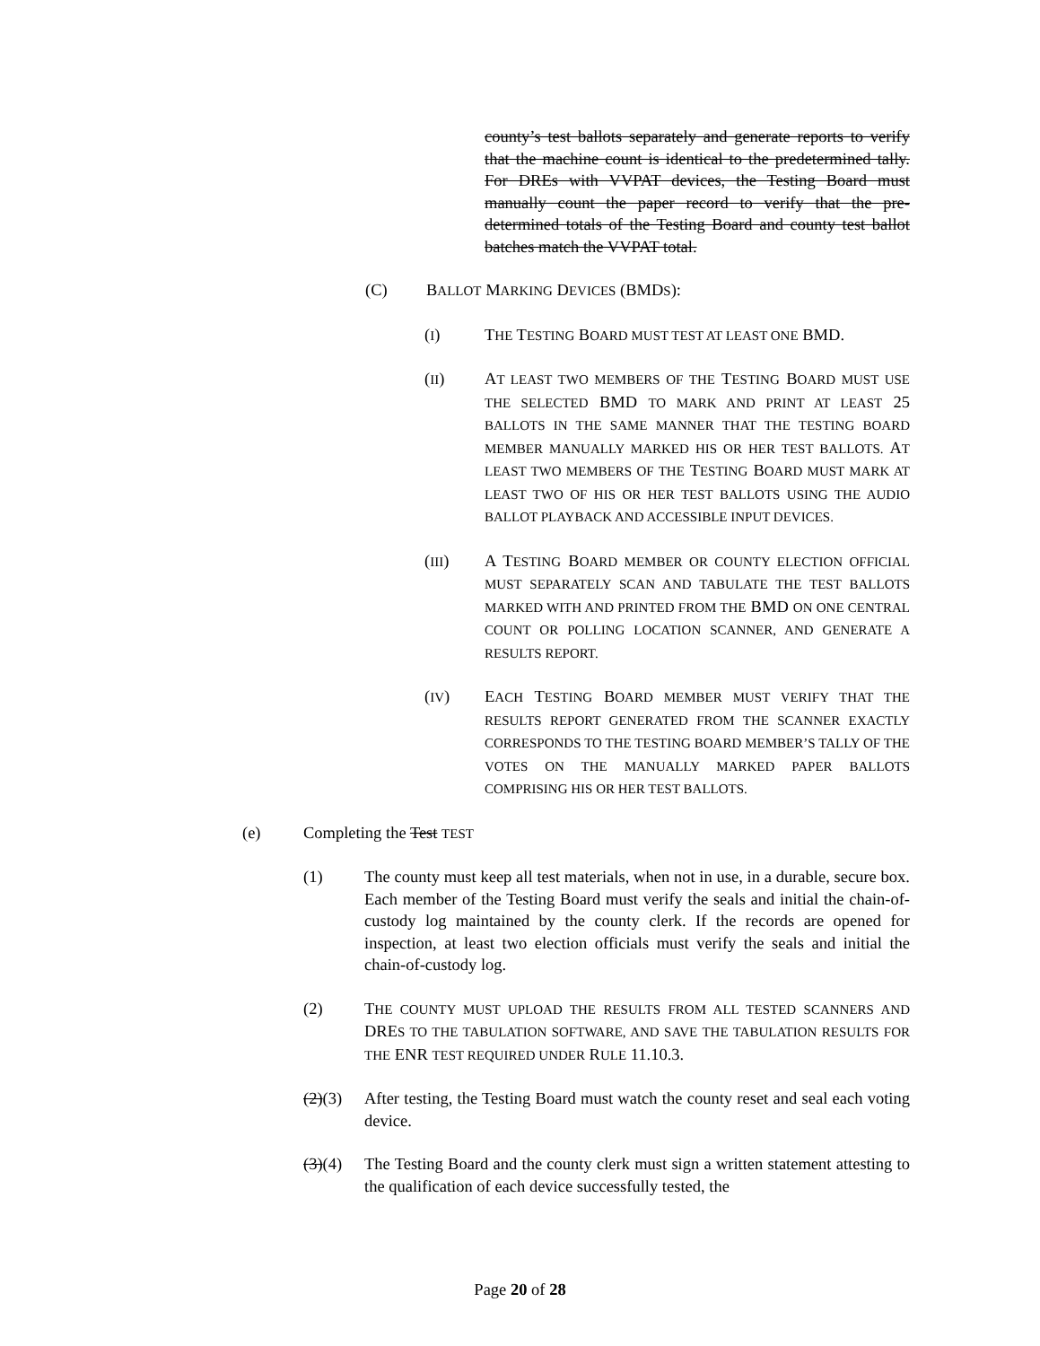county’s test ballots separately and generate reports to verify that the machine count is identical to the predetermined tally. For DREs with VVPAT devices, the Testing Board must manually count the paper record to verify that the pre-determined totals of the Testing Board and county test ballot batches match the VVPAT total.
(C) BALLOT MARKING DEVICES (BMDS):
(I) THE TESTING BOARD MUST TEST AT LEAST ONE BMD.
(II) AT LEAST TWO MEMBERS OF THE TESTING BOARD MUST USE THE SELECTED BMD TO MARK AND PRINT AT LEAST 25 BALLOTS IN THE SAME MANNER THAT THE TESTING BOARD MEMBER MANUALLY MARKED HIS OR HER TEST BALLOTS. AT LEAST TWO MEMBERS OF THE TESTING BOARD MUST MARK AT LEAST TWO OF HIS OR HER TEST BALLOTS USING THE AUDIO BALLOT PLAYBACK AND ACCESSIBLE INPUT DEVICES.
(III) A TESTING BOARD MEMBER OR COUNTY ELECTION OFFICIAL MUST SEPARATELY SCAN AND TABULATE THE TEST BALLOTS MARKED WITH AND PRINTED FROM THE BMD ON ONE CENTRAL COUNT OR POLLING LOCATION SCANNER, AND GENERATE A RESULTS REPORT.
(IV) EACH TESTING BOARD MEMBER MUST VERIFY THAT THE RESULTS REPORT GENERATED FROM THE SCANNER EXACTLY CORRESPONDS TO THE TESTING BOARD MEMBER’S TALLY OF THE VOTES ON THE MANUALLY MARKED PAPER BALLOTS COMPRISING HIS OR HER TEST BALLOTS.
(e) Completing the Test TEST
(1) The county must keep all test materials, when not in use, in a durable, secure box. Each member of the Testing Board must verify the seals and initial the chain-of-custody log maintained by the county clerk. If the records are opened for inspection, at least two election officials must verify the seals and initial the chain-of-custody log.
(2) THE COUNTY MUST UPLOAD THE RESULTS FROM ALL TESTED SCANNERS AND DRES TO THE TABULATION SOFTWARE, AND SAVE THE TABULATION RESULTS FOR THE ENR TEST REQUIRED UNDER RULE 11.10.3.
(2)(3) After testing, the Testing Board must watch the county reset and seal each voting device.
(3)(4) The Testing Board and the county clerk must sign a written statement attesting to the qualification of each device successfully tested, the
Page 20 of 28